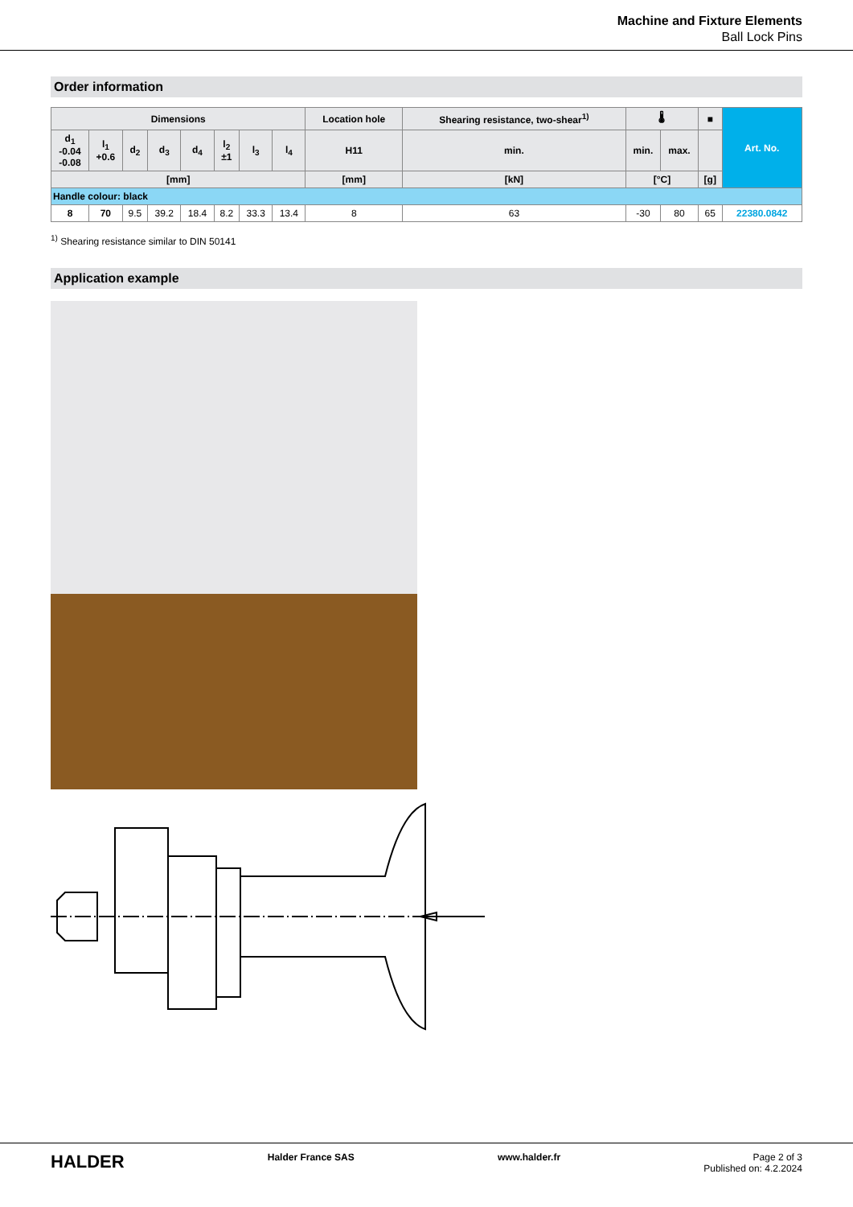Machine and Fixture Elements
Ball Lock Pins
Order information
| Dimensions | | | | | | | | Location hole | Shearing resistance, two-shear<sup>1)</sup> | 🌡 | | ■ | Art. No. |
| --- | --- | --- | --- | --- | --- | --- | --- | --- | --- | --- | --- | --- | --- |
| d<sub>1</sub> -0.04 -0.08 | l<sub>1</sub> +0.6 | d<sub>2</sub> | d<sub>3</sub> | d<sub>4</sub> | l<sub>2</sub> ±1 | l<sub>3</sub> | l<sub>4</sub> | H11 | min. | min. | max. | | |
| [mm] | | | | | | | | [mm] | [kN] | [°C] | | [g] | |
| Handle colour: black | | | | | | | | | | | | | |
| 8 | 70 | 9.5 | 39.2 | 18.4 | 8.2 | 33.3 | 13.4 | 8 | 63 | -30 | 80 | 65 | 22380.0842 |
<sup>1)</sup> Shearing resistance similar to DIN 50141
Application example
HALDER
Halder France SAS www.halder.fr Page 2 of 3
Published on: 4.2.2024